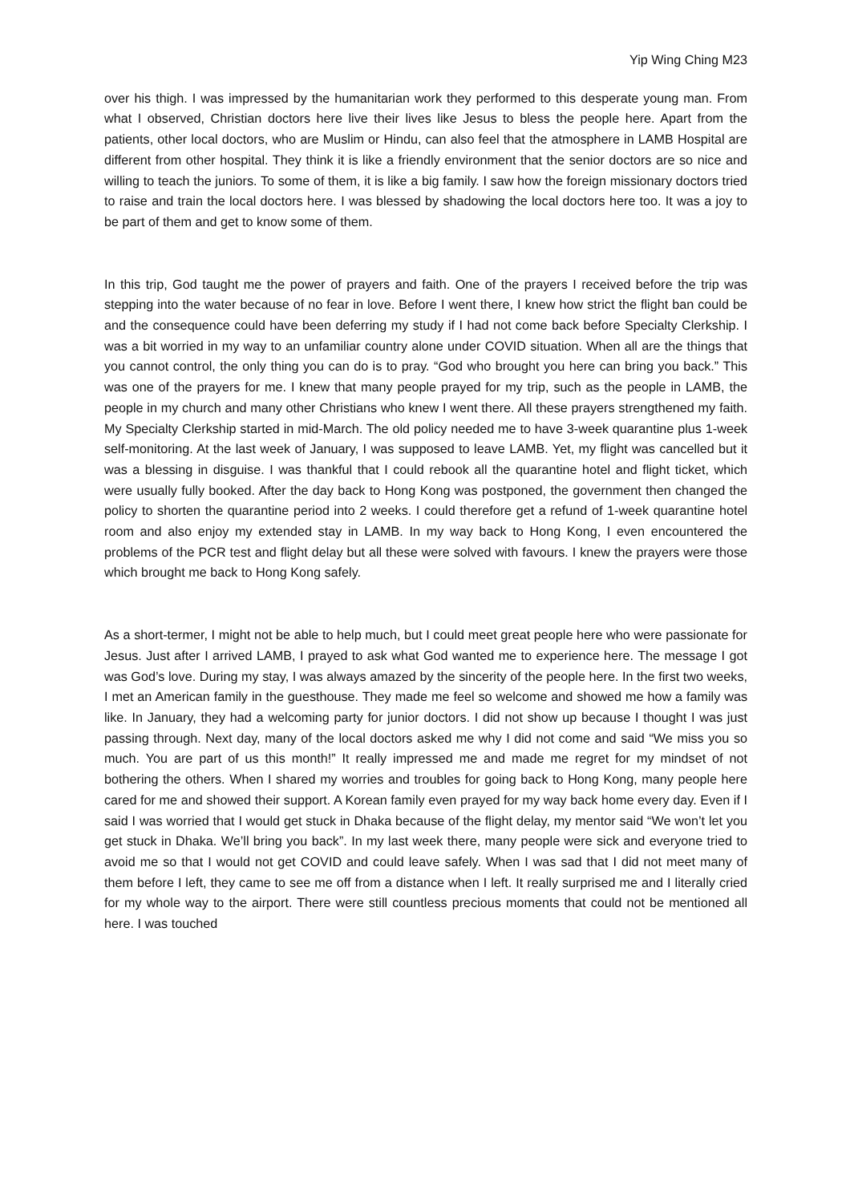Yip Wing Ching M23
over his thigh. I was impressed by the humanitarian work they performed to this desperate young man. From what I observed, Christian doctors here live their lives like Jesus to bless the people here. Apart from the patients, other local doctors, who are Muslim or Hindu, can also feel that the atmosphere in LAMB Hospital are different from other hospital. They think it is like a friendly environment that the senior doctors are so nice and willing to teach the juniors. To some of them, it is like a big family. I saw how the foreign missionary doctors tried to raise and train the local doctors here. I was blessed by shadowing the local doctors here too. It was a joy to be part of them and get to know some of them.
In this trip, God taught me the power of prayers and faith. One of the prayers I received before the trip was stepping into the water because of no fear in love. Before I went there, I knew how strict the flight ban could be and the consequence could have been deferring my study if I had not come back before Specialty Clerkship. I was a bit worried in my way to an unfamiliar country alone under COVID situation. When all are the things that you cannot control, the only thing you can do is to pray. “God who brought you here can bring you back.” This was one of the prayers for me. I knew that many people prayed for my trip, such as the people in LAMB, the people in my church and many other Christians who knew I went there. All these prayers strengthened my faith. My Specialty Clerkship started in mid-March. The old policy needed me to have 3-week quarantine plus 1-week self-monitoring. At the last week of January, I was supposed to leave LAMB. Yet, my flight was cancelled but it was a blessing in disguise. I was thankful that I could rebook all the quarantine hotel and flight ticket, which were usually fully booked. After the day back to Hong Kong was postponed, the government then changed the policy to shorten the quarantine period into 2 weeks. I could therefore get a refund of 1-week quarantine hotel room and also enjoy my extended stay in LAMB. In my way back to Hong Kong, I even encountered the problems of the PCR test and flight delay but all these were solved with favours. I knew the prayers were those which brought me back to Hong Kong safely.
As a short-termer, I might not be able to help much, but I could meet great people here who were passionate for Jesus. Just after I arrived LAMB, I prayed to ask what God wanted me to experience here. The message I got was God’s love. During my stay, I was always amazed by the sincerity of the people here. In the first two weeks, I met an American family in the guesthouse. They made me feel so welcome and showed me how a family was like. In January, they had a welcoming party for junior doctors. I did not show up because I thought I was just passing through. Next day, many of the local doctors asked me why I did not come and said “We miss you so much. You are part of us this month!” It really impressed me and made me regret for my mindset of not bothering the others. When I shared my worries and troubles for going back to Hong Kong, many people here cared for me and showed their support. A Korean family even prayed for my way back home every day. Even if I said I was worried that I would get stuck in Dhaka because of the flight delay, my mentor said “We won’t let you get stuck in Dhaka. We’ll bring you back”. In my last week there, many people were sick and everyone tried to avoid me so that I would not get COVID and could leave safely. When I was sad that I did not meet many of them before I left, they came to see me off from a distance when I left. It really surprised me and I literally cried for my whole way to the airport. There were still countless precious moments that could not be mentioned all here. I was touched